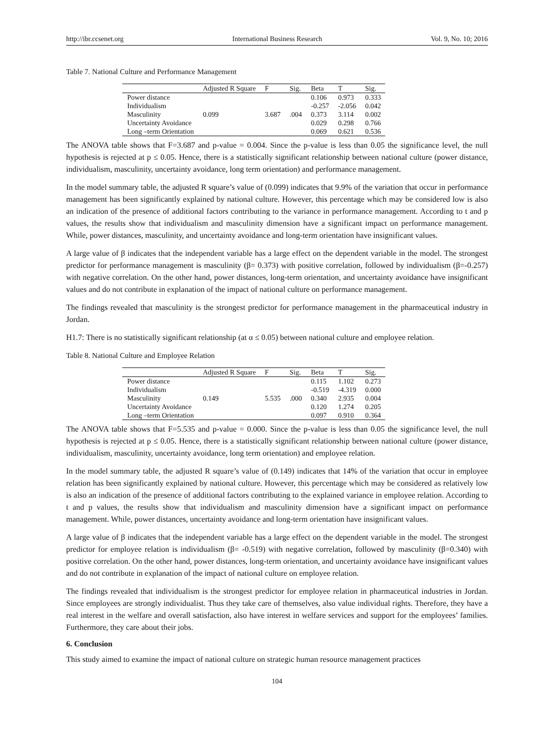http://ibr.ccsenet.org International Business Research Vol. 9, No. 10; 2016
Table 7. National Culture and Performance Management
| | Adjusted R Square | F | Sig. | Beta | T | Sig. |
| --- | --- | --- | --- | --- | --- | --- |
| Power distance | | | | 0.106 | 0.973 | 0.333 |
| Individualism | | | | -0.257 | -2.056 | 0.042 |
| Masculinity | 0.099 | 3.687 | .004 | 0.373 | 3.114 | 0.002 |
| Uncertainty Avoidance | | | | 0.029 | 0.298 | 0.766 |
| Long –term Orientation | | | | 0.069 | 0.621 | 0.536 |
The ANOVA table shows that F=3.687 and p-value = 0.004. Since the p-value is less than 0.05 the significance level, the null hypothesis is rejected at p ≤ 0.05. Hence, there is a statistically significant relationship between national culture (power distance, individualism, masculinity, uncertainty avoidance, long term orientation) and performance management.
In the model summary table, the adjusted R square’s value of (0.099) indicates that 9.9% of the variation that occur in performance management has been significantly explained by national culture. However, this percentage which may be considered low is also an indication of the presence of additional factors contributing to the variance in performance management. According to t and p values, the results show that individualism and masculinity dimension have a significant impact on performance management. While, power distances, masculinity, and uncertainty avoidance and long-term orientation have insignificant values.
A large value of β indicates that the independent variable has a large effect on the dependent variable in the model. The strongest predictor for performance management is masculinity (β= 0.373) with positive correlation, followed by individualism (β=-0.257) with negative correlation. On the other hand, power distances, long-term orientation, and uncertainty avoidance have insignificant values and do not contribute in explanation of the impact of national culture on performance management.
The findings revealed that masculinity is the strongest predictor for performance management in the pharmaceutical industry in Jordan.
H1.7: There is no statistically significant relationship (at α ≤ 0.05) between national culture and employee relation.
Table 8. National Culture and Employee Relation
| | Adjusted R Square | F | Sig. | Beta | T | Sig. |
| --- | --- | --- | --- | --- | --- | --- |
| Power distance | | | | 0.115 | 1.102 | 0.273 |
| Individualism | | | | -0.519 | -4.319 | 0.000 |
| Masculinity | 0.149 | 5.535 | .000 | 0.340 | 2.935 | 0.004 |
| Uncertainty Avoidance | | | | 0.120 | 1.274 | 0.205 |
| Long –term Orientation | | | | 0.097 | 0.910 | 0.364 |
The ANOVA table shows that F=5.535 and p-value = 0.000. Since the p-value is less than 0.05 the significance level, the null hypothesis is rejected at p ≤ 0.05. Hence, there is a statistically significant relationship between national culture (power distance, individualism, masculinity, uncertainty avoidance, long term orientation) and employee relation.
In the model summary table, the adjusted R square’s value of (0.149) indicates that 14% of the variation that occur in employee relation has been significantly explained by national culture. However, this percentage which may be considered as relatively low is also an indication of the presence of additional factors contributing to the explained variance in employee relation. According to t and p values, the results show that individualism and masculinity dimension have a significant impact on performance management. While, power distances, uncertainty avoidance and long-term orientation have insignificant values.
A large value of β indicates that the independent variable has a large effect on the dependent variable in the model. The strongest predictor for employee relation is individualism (β= -0.519) with negative correlation, followed by masculinity (β=0.340) with positive correlation. On the other hand, power distances, long-term orientation, and uncertainty avoidance have insignificant values and do not contribute in explanation of the impact of national culture on employee relation.
The findings revealed that individualism is the strongest predictor for employee relation in pharmaceutical industries in Jordan. Since employees are strongly individualist. Thus they take care of themselves, also value individual rights. Therefore, they have a real interest in the welfare and overall satisfaction, also have interest in welfare services and support for the employees’ families. Furthermore, they care about their jobs.
6. Conclusion
This study aimed to examine the impact of national culture on strategic human resource management practices
104